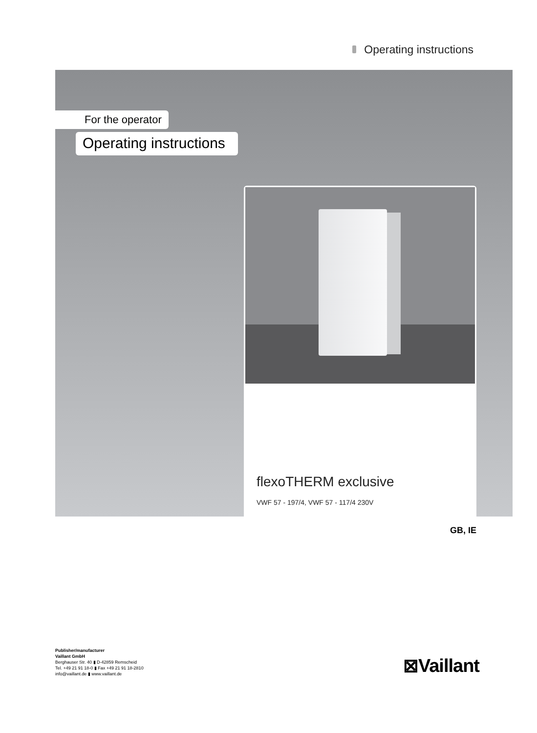Operating instructions
For the operator
Operating instructions
flexoTHERM exclusive
VWF 57 - 197/4, VWF 57 - 117/4 230V
GB, IE
Publisher/manufacturer
Vaillant GmbH
Berghauser Str. 40 ▮ D-42859 Remscheid
Tel. +49 21 91 18-0 ▮ Fax +49 21 91 18-2810
info@vaillant.de ▮ www.vaillant.de
⊠Vaillant